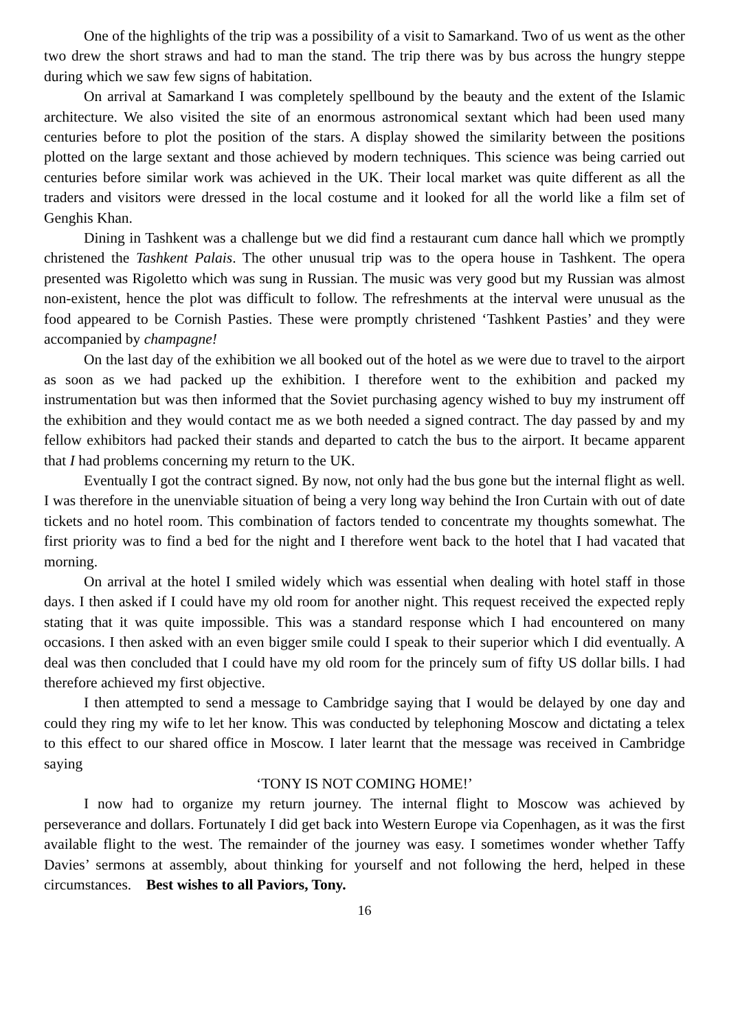One of the highlights of the trip was a possibility of a visit to Samarkand. Two of us went as the other two drew the short straws and had to man the stand. The trip there was by bus across the hungry steppe during which we saw few signs of habitation.
On arrival at Samarkand I was completely spellbound by the beauty and the extent of the Islamic architecture. We also visited the site of an enormous astronomical sextant which had been used many centuries before to plot the position of the stars. A display showed the similarity between the positions plotted on the large sextant and those achieved by modern techniques. This science was being carried out centuries before similar work was achieved in the UK. Their local market was quite different as all the traders and visitors were dressed in the local costume and it looked for all the world like a film set of Genghis Khan.
Dining in Tashkent was a challenge but we did find a restaurant cum dance hall which we promptly christened the Tashkent Palais. The other unusual trip was to the opera house in Tashkent. The opera presented was Rigoletto which was sung in Russian. The music was very good but my Russian was almost non-existent, hence the plot was difficult to follow. The refreshments at the interval were unusual as the food appeared to be Cornish Pasties. These were promptly christened ‘Tashkent Pasties’ and they were accompanied by champagne!
On the last day of the exhibition we all booked out of the hotel as we were due to travel to the airport as soon as we had packed up the exhibition. I therefore went to the exhibition and packed my instrumentation but was then informed that the Soviet purchasing agency wished to buy my instrument off the exhibition and they would contact me as we both needed a signed contract. The day passed by and my fellow exhibitors had packed their stands and departed to catch the bus to the airport. It became apparent that I had problems concerning my return to the UK.
Eventually I got the contract signed. By now, not only had the bus gone but the internal flight as well. I was therefore in the unenviable situation of being a very long way behind the Iron Curtain with out of date tickets and no hotel room. This combination of factors tended to concentrate my thoughts somewhat. The first priority was to find a bed for the night and I therefore went back to the hotel that I had vacated that morning.
On arrival at the hotel I smiled widely which was essential when dealing with hotel staff in those days. I then asked if I could have my old room for another night. This request received the expected reply stating that it was quite impossible. This was a standard response which I had encountered on many occasions. I then asked with an even bigger smile could I speak to their superior which I did eventually. A deal was then concluded that I could have my old room for the princely sum of fifty US dollar bills. I had therefore achieved my first objective.
I then attempted to send a message to Cambridge saying that I would be delayed by one day and could they ring my wife to let her know. This was conducted by telephoning Moscow and dictating a telex to this effect to our shared office in Moscow. I later learnt that the message was received in Cambridge saying
‘TONY IS NOT COMING HOME!’
I now had to organize my return journey. The internal flight to Moscow was achieved by perseverance and dollars. Fortunately I did get back into Western Europe via Copenhagen, as it was the first available flight to the west. The remainder of the journey was easy. I sometimes wonder whether Taffy Davies’ sermons at assembly, about thinking for yourself and not following the herd, helped in these circumstances. Best wishes to all Paviors, Tony.
16